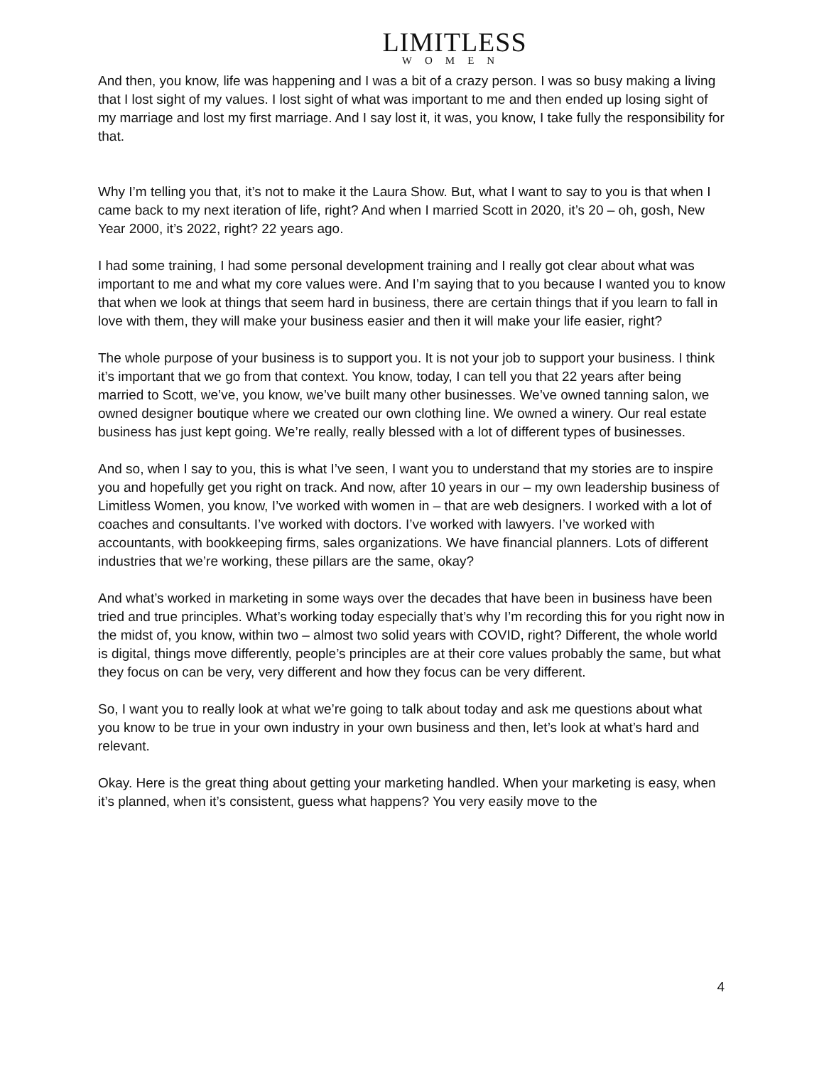LIMITLESS
WOMEN
And then, you know, life was happening and I was a bit of a crazy person. I was so busy making a living that I lost sight of my values. I lost sight of what was important to me and then ended up losing sight of my marriage and lost my first marriage. And I say lost it, it was, you know, I take fully the responsibility for that.
Why I’m telling you that, it’s not to make it the Laura Show. But, what I want to say to you is that when I came back to my next iteration of life, right? And when I married Scott in 2020, it’s 20 – oh, gosh, New Year 2000, it’s 2022, right? 22 years ago.
I had some training, I had some personal development training and I really got clear about what was important to me and what my core values were. And I’m saying that to you because I wanted you to know that when we look at things that seem hard in business, there are certain things that if you learn to fall in love with them, they will make your business easier and then it will make your life easier, right?
The whole purpose of your business is to support you. It is not your job to support your business. I think it’s important that we go from that context. You know, today, I can tell you that 22 years after being married to Scott, we’ve, you know, we’ve built many other businesses. We’ve owned tanning salon, we owned designer boutique where we created our own clothing line. We owned a winery. Our real estate business has just kept going. We’re really, really blessed with a lot of different types of businesses.
And so, when I say to you, this is what I’ve seen, I want you to understand that my stories are to inspire you and hopefully get you right on track. And now, after 10 years in our – my own leadership business of Limitless Women, you know, I’ve worked with women in – that are web designers. I worked with a lot of coaches and consultants. I’ve worked with doctors. I’ve worked with lawyers. I’ve worked with accountants, with bookkeeping firms, sales organizations. We have financial planners. Lots of different industries that we’re working, these pillars are the same, okay?
And what’s worked in marketing in some ways over the decades that have been in business have been tried and true principles. What’s working today especially that’s why I’m recording this for you right now in the midst of, you know, within two – almost two solid years with COVID, right? Different, the whole world is digital, things move differently, people’s principles are at their core values probably the same, but what they focus on can be very, very different and how they focus can be very different.
So, I want you to really look at what we’re going to talk about today and ask me questions about what you know to be true in your own industry in your own business and then, let’s look at what’s hard and relevant.
Okay. Here is the great thing about getting your marketing handled. When your marketing is easy, when it’s planned, when it’s consistent, guess what happens? You very easily move to the
4